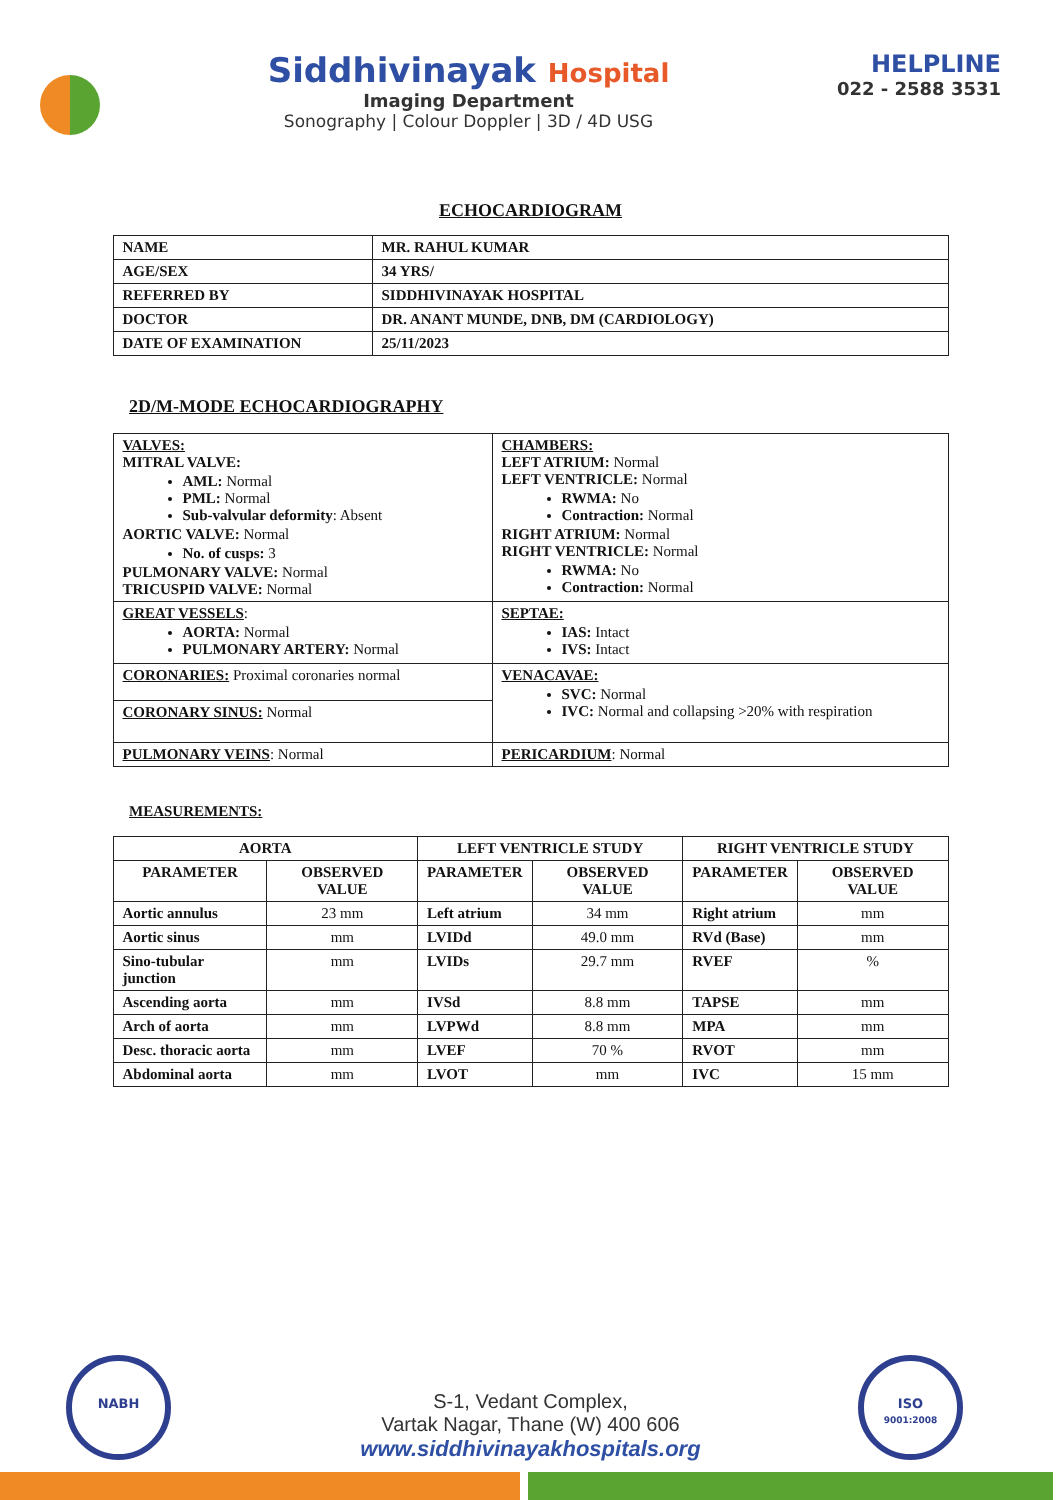Siddhivinayak Hospital
Imaging Department
Sonography | Colour Doppler | 3D / 4D USG
HELPLINE
022 - 2588 3531
ECHOCARDIOGRAM
| NAME | MR. RAHUL KUMAR |
| AGE/SEX | 34 YRS/ |
| REFERRED BY | SIDDHIVINAYAK HOSPITAL |
| DOCTOR | DR. ANANT MUNDE, DNB, DM (CARDIOLOGY) |
| DATE OF EXAMINATION | 25/11/2023 |
2D/M-MODE ECHOCARDIOGRAPHY
| VALVES: MITRAL VALVE: AML: Normal PML: Normal Sub-valvular deformity : Absent AORTIC VALVE: Normal No. of cusps: 3 PULMONARY VALVE: Normal TRICUSPID VALVE: Normal | CHAMBERS: LEFT ATRIUM: Normal LEFT VENTRICLE: Normal RWMA: No Contraction: Normal RIGHT ATRIUM: Normal RIGHT VENTRICLE: Normal RWMA: No Contraction: Normal |
| GREAT VESSELS : AORTA: Normal PULMONARY ARTERY: Normal | SEPTAE: IAS: Intact IVS: Intact |
| CORONARIES: Proximal coronaries normal | VENACAVAE: SVC: Normal IVC: Normal and collapsing >20% with respiration |
| CORONARY SINUS: Normal | |
| PULMONARY VEINS : Normal | PERICARDIUM : Normal |
MEASUREMENTS:
| AORTA | | LEFT VENTRICLE STUDY | | RIGHT VENTRICLE STUDY | |
| --- | --- | --- | --- | --- | --- |
| PARAMETER | OBSERVED VALUE | PARAMETER | OBSERVED VALUE | PARAMETER | OBSERVED VALUE |
| Aortic annulus | 23 mm | Left atrium | 34 mm | Right atrium | mm |
| Aortic sinus | mm | LVIDd | 49.0 mm | RVd (Base) | mm |
| Sino-tubular junction | mm | LVIDs | 29.7 mm | RVEF | % |
| Ascending aorta | mm | IVSd | 8.8 mm | TAPSE | mm |
| Arch of aorta | mm | LVPWd | 8.8 mm | MPA | mm |
| Desc. thoracic aorta | mm | LVEF | 70 % | RVOT | mm |
| Abdominal aorta | mm | LVOT | mm | IVC | 15 mm |
NABH
ISO
9001:2008
S-1, Vedant Complex,
Vartak Nagar, Thane (W) 400 606
www.siddhivinayakhospitals.org